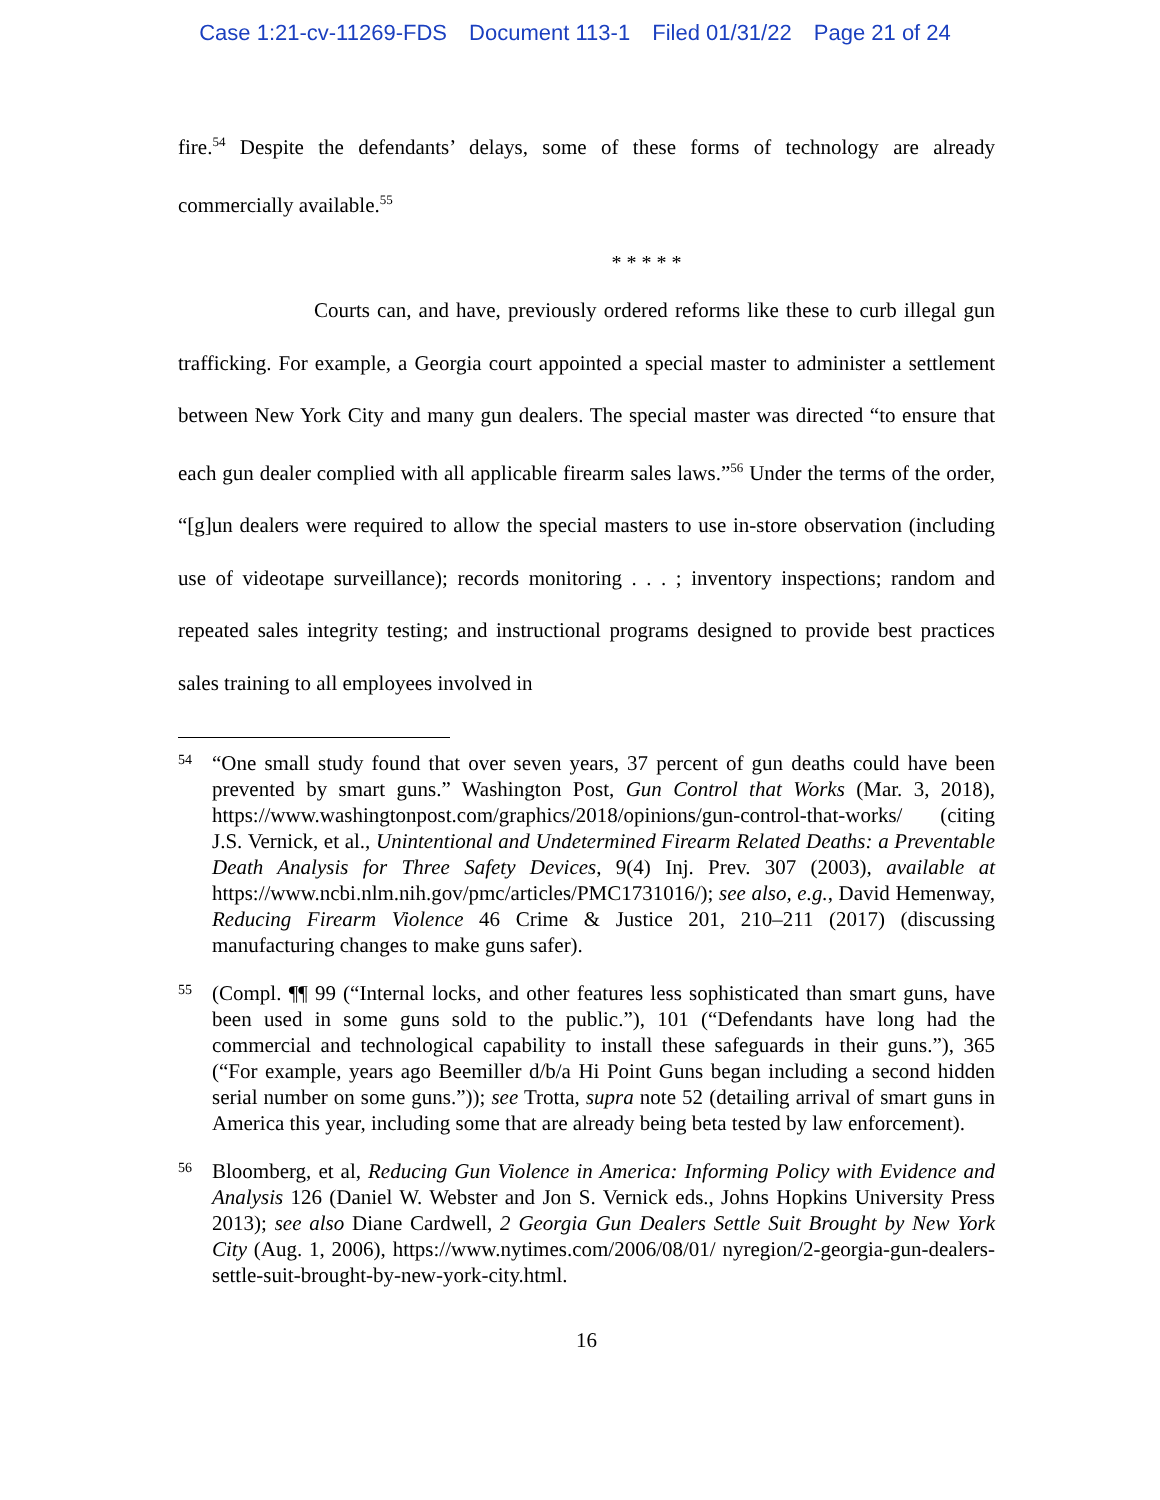Case 1:21-cv-11269-FDS Document 113-1 Filed 01/31/22 Page 21 of 24
fire.<sup>54</sup> Despite the defendants’ delays, some of these forms of technology are already commercially available.<sup>55</sup>
* * * * *
Courts can, and have, previously ordered reforms like these to curb illegal gun trafficking. For example, a Georgia court appointed a special master to administer a settlement between New York City and many gun dealers. The special master was directed “to ensure that each gun dealer complied with all applicable firearm sales laws.”<sup>56</sup> Under the terms of the order, “[g]un dealers were required to allow the special masters to use in-store observation (including use of videotape surveillance); records monitoring . . . ; inventory inspections; random and repeated sales integrity testing; and instructional programs designed to provide best practices sales training to all employees involved in
54
“One small study found that over seven years, 37 percent of gun deaths could have been prevented by smart guns.” Washington Post, Gun Control that Works (Mar. 3, 2018), https://www.washingtonpost.com/graphics/2018/opinions/gun-control-that-works/ (citing J.S. Vernick, et al., Unintentional and Undetermined Firearm Related Deaths: a Preventable Death Analysis for Three Safety Devices, 9(4) Inj. Prev. 307 (2003), available at https://www.ncbi.nlm.nih.gov/pmc/articles/PMC1731016/); see also, e.g., David Hemenway, Reducing Firearm Violence 46 Crime & Justice 201, 210–211 (2017) (discussing manufacturing changes to make guns safer).
55
(Compl. ¶¶ 99 (“Internal locks, and other features less sophisticated than smart guns, have been used in some guns sold to the public.”), 101 (“Defendants have long had the commercial and technological capability to install these safeguards in their guns.”), 365 (“For example, years ago Beemiller d/b/a Hi Point Guns began including a second hidden serial number on some guns.”)); see Trotta, supra note 52 (detailing arrival of smart guns in America this year, including some that are already being beta tested by law enforcement).
56
Bloomberg, et al, Reducing Gun Violence in America: Informing Policy with Evidence and Analysis 126 (Daniel W. Webster and Jon S. Vernick eds., Johns Hopkins University Press 2013); see also Diane Cardwell, 2 Georgia Gun Dealers Settle Suit Brought by New York City (Aug. 1, 2006), https://www.nytimes.com/2006/08/01/ nyregion/2-georgia-gun-dealers-settle-suit-brought-by-new-york-city.html.
16